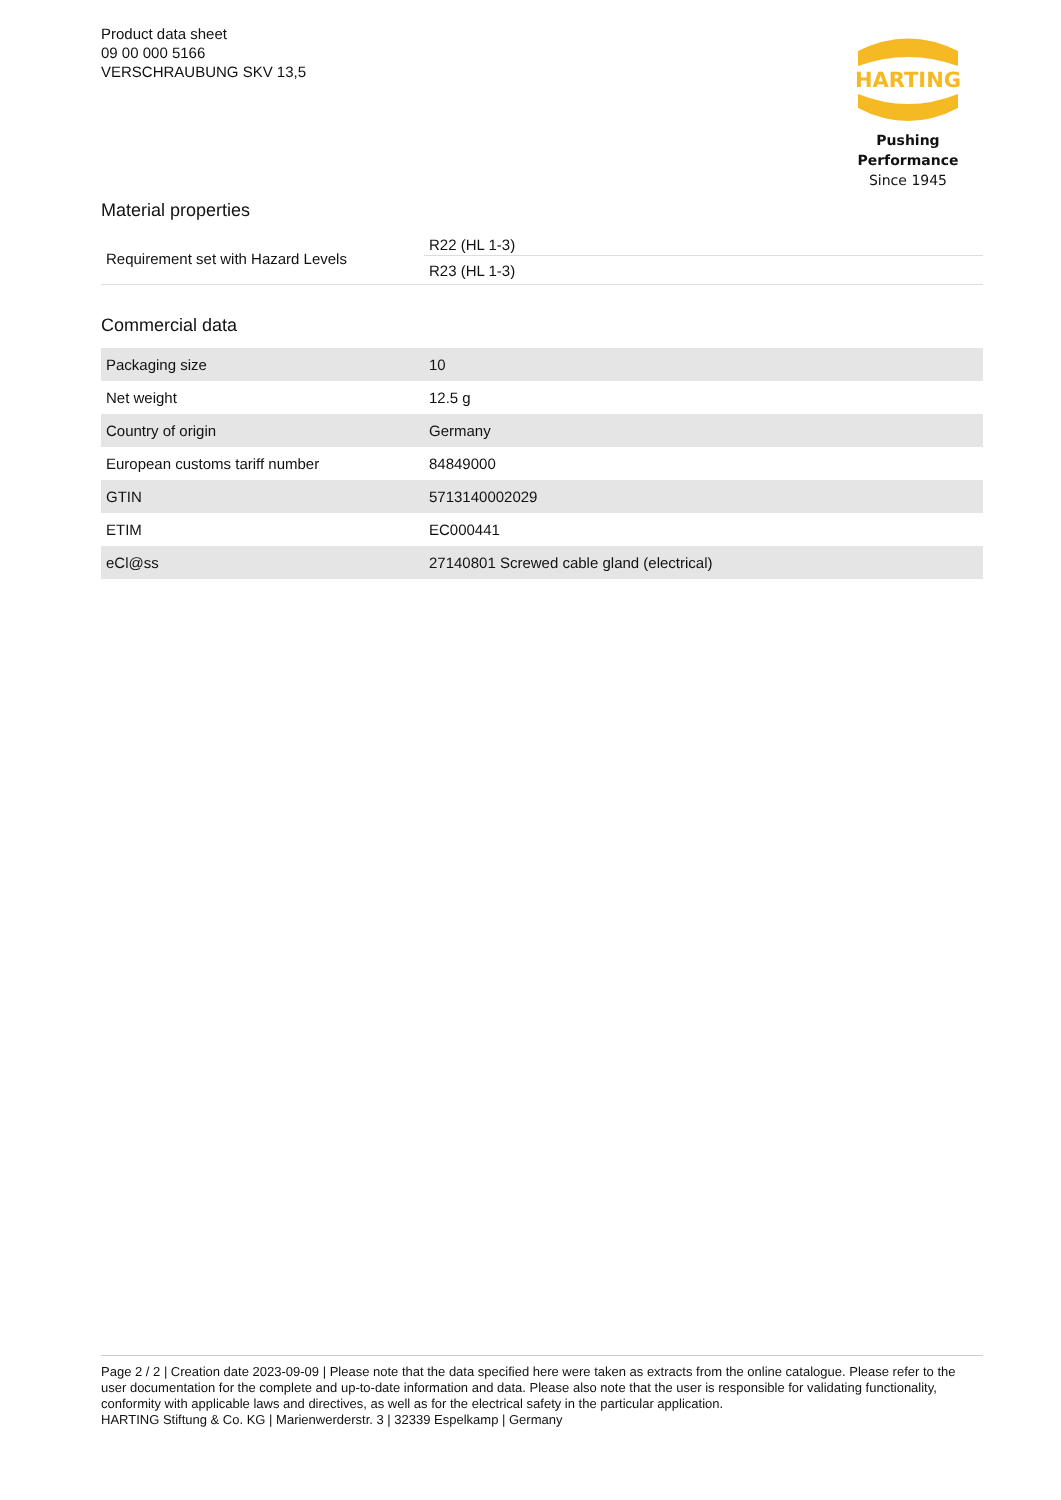Product data sheet
09 00 000 5166
VERSCHRAUBUNG SKV 13,5
HARTING
Pushing Performance
Since 1945
Material properties
| Requirement set with Hazard Levels | R22 (HL 1-3) |
| | R23 (HL 1-3) |
Commercial data
| Packaging size | 10 |
| Net weight | 12.5 g |
| Country of origin | Germany |
| European customs tariff number | 84849000 |
| GTIN | 5713140002029 |
| ETIM | EC000441 |
| eCl@ss | 27140801 Screwed cable gland (electrical) |
Page 2 / 2 | Creation date 2023-09-09 | Please note that the data specified here were taken as extracts from the online catalogue. Please refer to the user documentation for the complete and up-to-date information and data. Please also note that the user is responsible for validating functionality, conformity with applicable laws and directives, as well as for the electrical safety in the particular application.
HARTING Stiftung & Co. KG | Marienwerderstr. 3 | 32339 Espelkamp | Germany